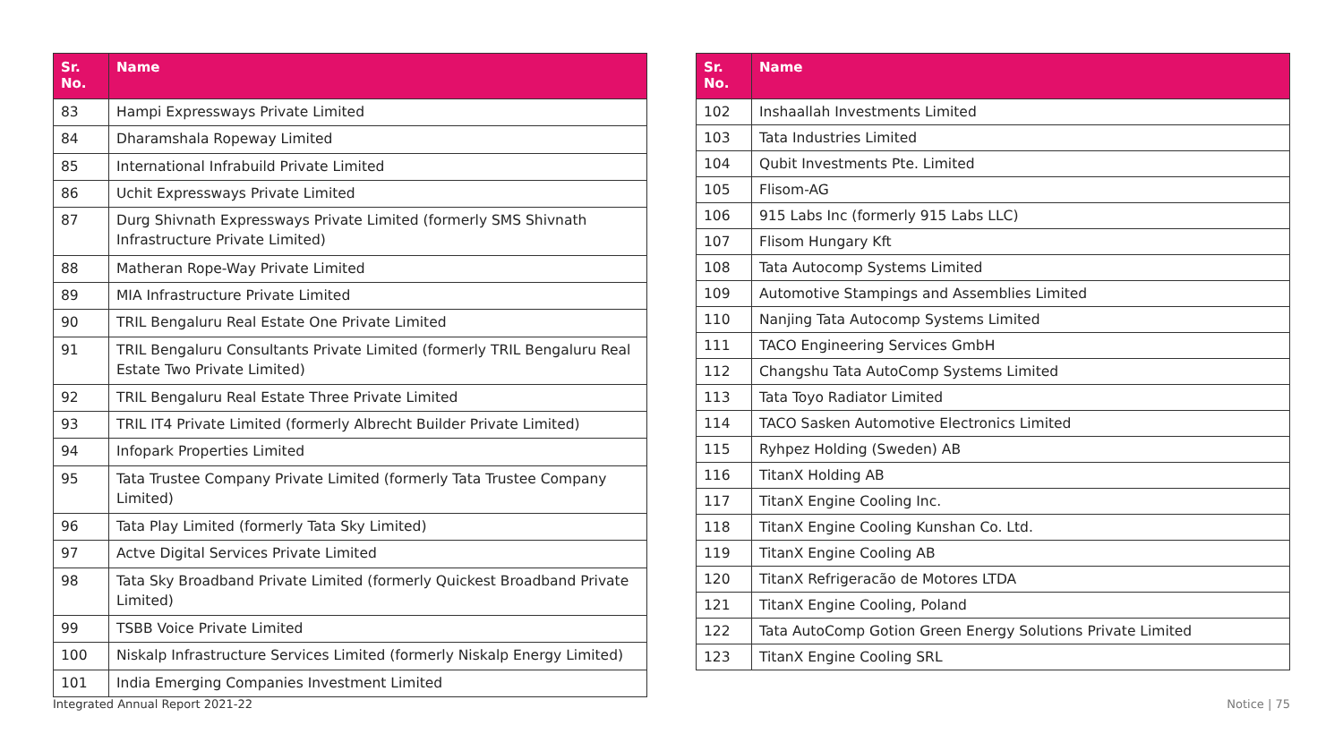| Sr. No. | Name |
| --- | --- |
| 83 | Hampi Expressways Private Limited |
| 84 | Dharamshala Ropeway Limited |
| 85 | International Infrabuild Private Limited |
| 86 | Uchit Expressways Private Limited |
| 87 | Durg Shivnath Expressways Private Limited (formerly SMS Shivnath Infrastructure Private Limited) |
| 88 | Matheran Rope-Way Private Limited |
| 89 | MIA Infrastructure Private Limited |
| 90 | TRIL Bengaluru Real Estate One Private Limited |
| 91 | TRIL Bengaluru Consultants Private Limited (formerly TRIL Bengaluru Real Estate Two Private Limited) |
| 92 | TRIL Bengaluru Real Estate Three Private Limited |
| 93 | TRIL IT4 Private Limited (formerly Albrecht Builder Private Limited) |
| 94 | Infopark Properties Limited |
| 95 | Tata Trustee Company Private Limited (formerly Tata Trustee Company Limited) |
| 96 | Tata Play Limited (formerly Tata Sky Limited) |
| 97 | Actve Digital Services Private Limited |
| 98 | Tata Sky Broadband Private Limited (formerly Quickest Broadband Private Limited) |
| 99 | TSBB Voice Private Limited |
| 100 | Niskalp Infrastructure Services Limited (formerly Niskalp Energy Limited) |
| 101 | India Emerging Companies Investment Limited |
| Sr. No. | Name |
| --- | --- |
| 102 | Inshaallah Investments Limited |
| 103 | Tata Industries Limited |
| 104 | Qubit Investments Pte. Limited |
| 105 | Flisom-AG |
| 106 | 915 Labs Inc (formerly 915 Labs LLC) |
| 107 | Flisom Hungary Kft |
| 108 | Tata Autocomp Systems Limited |
| 109 | Automotive Stampings and Assemblies Limited |
| 110 | Nanjing Tata Autocomp Systems Limited |
| 111 | TACO Engineering Services GmbH |
| 112 | Changshu Tata AutoComp Systems Limited |
| 113 | Tata Toyo Radiator Limited |
| 114 | TACO Sasken Automotive Electronics Limited |
| 115 | Ryhpez Holding (Sweden) AB |
| 116 | TitanX Holding AB |
| 117 | TitanX Engine Cooling Inc. |
| 118 | TitanX Engine Cooling Kunshan Co. Ltd. |
| 119 | TitanX Engine Cooling AB |
| 120 | TitanX Refrigeracão de Motores LTDA |
| 121 | TitanX Engine Cooling, Poland |
| 122 | Tata AutoComp Gotion Green Energy Solutions Private Limited |
| 123 | TitanX Engine Cooling SRL |
Integrated Annual Report 2021-22 Notice | 75